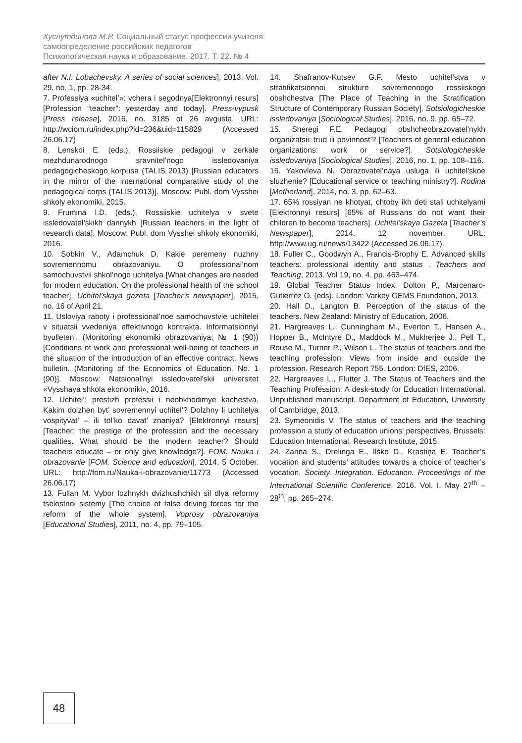Хуснутдинова М.Р. Социальный статус профессии учителя:
самоопределение российских педагогов
Психологическая наука и образование. 2017. Т. 22. № 4
after N.I. Lobachevsky. A series of social sciences], 2013. Vol. 29, no. 1, pp. 28-34.
7. Professiya «uchitel’»: vchera i segodnya[Elektronnyi resurs] [Profession “teacher”: yesterday and today]. Press-vypusk [Press release], 2016, no. 3185 ot 26 avgusta. URL: http://wciom.ru/index.php?id=236&uid=115829 (Accessed 26.06.17)
8. Lenskoi E. (eds.), Rossiiskie pedagogi v zerkale mezhdunarodnogo sravnitel’nogo issledovaniya pedagogicheskogo korpusa (TALIS 2013) [Russian educators in the mirror of the international comparative study of the pedagogical corps (TALIS 2013)]. Moscow: Publ. dom Vysshei shkoly ekonomiki, 2015.
9. Frumina I.D. (eds.), Rossiiskie uchitelya v svete issledovatel’skikh dannykh [Russian teachers in the light of research data]. Moscow: Publ. dom Vysshei shkoly ekonomiki, 2016.
10. Sobkin V., Adamchuk D. Kakie peremeny nuzhny sovremennomu obrazovaniyu. O professional’nom samochuvstvii shkol’nogo uchitelya [What changes are needed for modern education. On the professional health of the school teacher]. Uchitel’skaya gazeta [Teacher’s newspaper], 2015, no. 16 of April 21.
11. Usloviya raboty i professional’noe samochuvstvie uchitelei v situatsii vvedeniya effektivnogo kontrakta. Informatsionnyi byulleten’. (Monitoring ekonomiki obrazovaniya; № 1 (90)) [Conditions of work and professional well-being of teachers in the situation of the introduction of an effective contract. News bulletin. (Monitoring of the Economics of Education, No. 1 (90)]. Moscow: Natsional’nyi issledovatel’skii universitet «Vysshaya shkola ekonomiki», 2016.
12. Uchitel’: prestizh professii i neobkhodimye kachestva. Kakim dolzhen byt’ sovremennyi uchitel’? Dolzhny li uchitelya vospityvat’ – ili tol’ko davat’ znaniya? [Elektronnyi resurs] [Teacher: the prestige of the profession and the necessary qualities. What should be the modern teacher? Should teachers educate – or only give knowledge?]. FOM. Nauka i obrazovanie [FOM. Science and education], 2014. 5 October. URL: http://fom.ru/Nauka-i-obrazovanie/11773 (Accessed 26.06.17)
13. Fullan M. Vybor lozhnykh dvizhushchikh sil dlya reformy tselostnoi sistemy [The choice of false driving forces for the reform of the whole system]. Voprosy obrazovaniya [Educational Studies], 2011, no. 4, pp. 79–105.
14. Shafranov-Kutsev G.F. Mesto uchitel’stva v stratifikatsionnoi strukture sovremennogo rossiiskogo obshchestva [The Place of Teaching in the Stratification Structure of Contemporary Russian Society]. Sotsiologicheskie issledovaniya [Sociological Studies], 2016, no, 9, pp. 65–72.
15. Sheregi F.E. Pedagogi obshcheobrazovatel’nykh organizatsii: trud ili povinnost’? [Teachers of general education organizations: work or service?]. Sotsiologicheskie issledovaniya [Sociological Studies], 2016, no. 1, pp. 108–116.
16. Yakovleva N. Obrazovatel’naya usluga ili uchitel’skoe sluzhenie? [Educational service or teaching ministry?]. Rodina [Motherland], 2014, no. 3, pp. 62–63.
17. 65% rossiyan ne khotyat, chtoby ikh deti stali uchitelyami [Elektronnyi resurs] [65% of Russians do not want their children to become teachers]. Uchitel’skaya Gazeta [Teacher’s Newspaper], 2014. 12 november. URL: http://www.ug.ru/news/13422 (Accessed 26.06.17).
18. Fuller C., Goodwyn A., Francis-Brophy E. Advanced skills teachers: professional identity and status . Teachers and Teaching, 2013. Vol 19, no. 4. pp. 463–474.
19. Global Teacher Status Index. Dolton P., Marcenaro-Gutierrez O. (eds). London: Varkey GEMS Foundation, 2013.
20. Hall D., Langton B. Perception of the status of the teachers. New Zealand: Ministry of Education, 2006.
21. Hargreaves L., Cunningham M., Everton T., Hansen A., Hopper B., McIntyre D., Maddock M., Mukherjee J., Pell T., Rouse M., Turner P., Wilson L. The status of teachers and the teaching profession: Views from inside and outside the profession. Research Report 755. London: DfES, 2006.
22. Hargreaves L., Flutter J. The Status of Teachers and the Teaching Profession: A desk-study for Education International. Unpublished manuscript, Department of Education, University of Cambridge, 2013.
23. Symeonidis V. The status of teachers and the teaching profession a study of education unions’ perspectives. Brussels: Education International, Research Institute, 2015.
24. Zarina S., Drelinga E., Ilško D., Krastiņa E. Teacher’s vocation and students’ attitudes towards a choice of teacher’s vocation. Society. Integration. Education. Proceedings of the International Scientific Conference, 2016. Vol. I. May 27<sup>th</sup> – 28<sup>th</sup>, pp. 265–274.
48